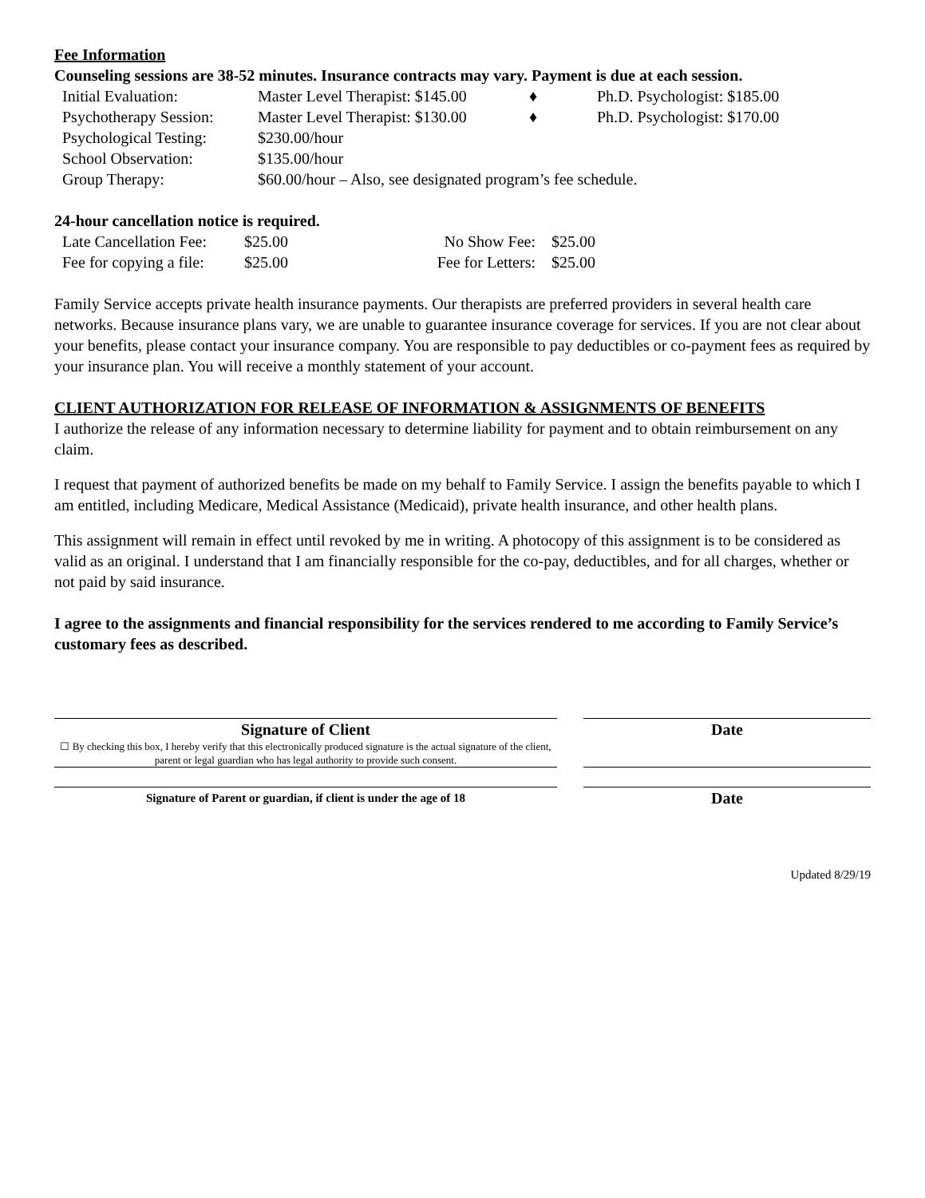Fee Information
Counseling sessions are 38-52 minutes. Insurance contracts may vary. Payment is due at each session.
| Initial Evaluation: | Master Level Therapist: $145.00 | ♦ | Ph.D. Psychologist: $185.00 |
| Psychotherapy Session: | Master Level Therapist: $130.00 | ♦ | Ph.D. Psychologist: $170.00 |
| Psychological Testing: | $230.00/hour | | |
| School Observation: | $135.00/hour | | |
| Group Therapy: | $60.00/hour – Also, see designated program’s fee schedule. | | |
24-hour cancellation notice is required.
| Late Cancellation Fee: | $25.00 | No Show Fee: | $25.00 |
| Fee for copying a file: | $25.00 | Fee for Letters: | $25.00 |
Family Service accepts private health insurance payments. Our therapists are preferred providers in several health care networks. Because insurance plans vary, we are unable to guarantee insurance coverage for services. If you are not clear about your benefits, please contact your insurance company. You are responsible to pay deductibles or co-payment fees as required by your insurance plan. You will receive a monthly statement of your account.
CLIENT AUTHORIZATION FOR RELEASE OF INFORMATION & ASSIGNMENTS OF BENEFITS
I authorize the release of any information necessary to determine liability for payment and to obtain reimbursement on any claim.
I request that payment of authorized benefits be made on my behalf to Family Service. I assign the benefits payable to which I am entitled, including Medicare, Medical Assistance (Medicaid), private health insurance, and other health plans.
This assignment will remain in effect until revoked by me in writing. A photocopy of this assignment is to be considered as valid as an original. I understand that I am financially responsible for the co-pay, deductibles, and for all charges, whether or not paid by said insurance.
I agree to the assignments and financial responsibility for the services rendered to me according to Family Service’s customary fees as described.
Signature of Client
☐ By checking this box, I hereby verify that this electronically produced signature is the actual signature of the client, parent or legal guardian who has legal authority to provide such consent.
Date
Signature of Parent or guardian, if client is under the age of 18
Date
Updated 8/29/19